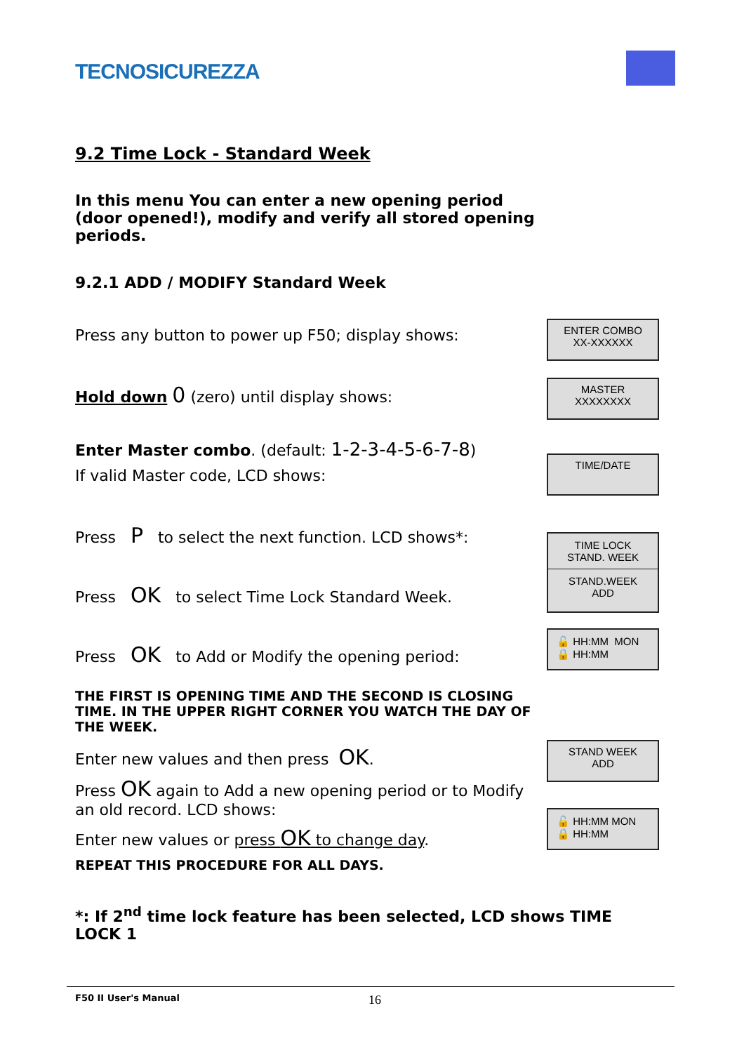TECNOSICUREZZA
9.2 Time Lock - Standard Week
In this menu You can enter a new opening period (door opened!), modify and verify all stored opening periods.
9.2.1 ADD / MODIFY Standard Week
Press any button to power up F50; display shows:
Hold down 0 (zero) until display shows:
Enter Master combo. (default: 1-2-3-4-5-6-7-8)
If valid Master code, LCD shows:
Press P to select the next function. LCD shows*:
Press OK to select Time Lock Standard Week.
Press OK to Add or Modify the opening period:
THE FIRST IS OPENING TIME AND THE SECOND IS CLOSING TIME. IN THE UPPER RIGHT CORNER YOU WATCH THE DAY OF THE WEEK.
Enter new values and then press OK.
Press OK again to Add a new opening period or to Modify an old record. LCD shows:
Enter new values or press OK to change day.
REPEAT THIS PROCEDURE FOR ALL DAYS.
*: If 2<sup>nd</sup> time lock feature has been selected, LCD shows TIME LOCK 1
ENTER COMBO
XX-XXXXXX
MASTER
XXXXXXXX
TIME/DATE
TIME LOCK
STAND. WEEK
STAND.WEEK
ADD
🔓 HH:MM MON
🔒 HH:MM
STAND WEEK
ADD
🔓 HH:MM MON
🔒 HH:MM
F50 II User's Manual 16